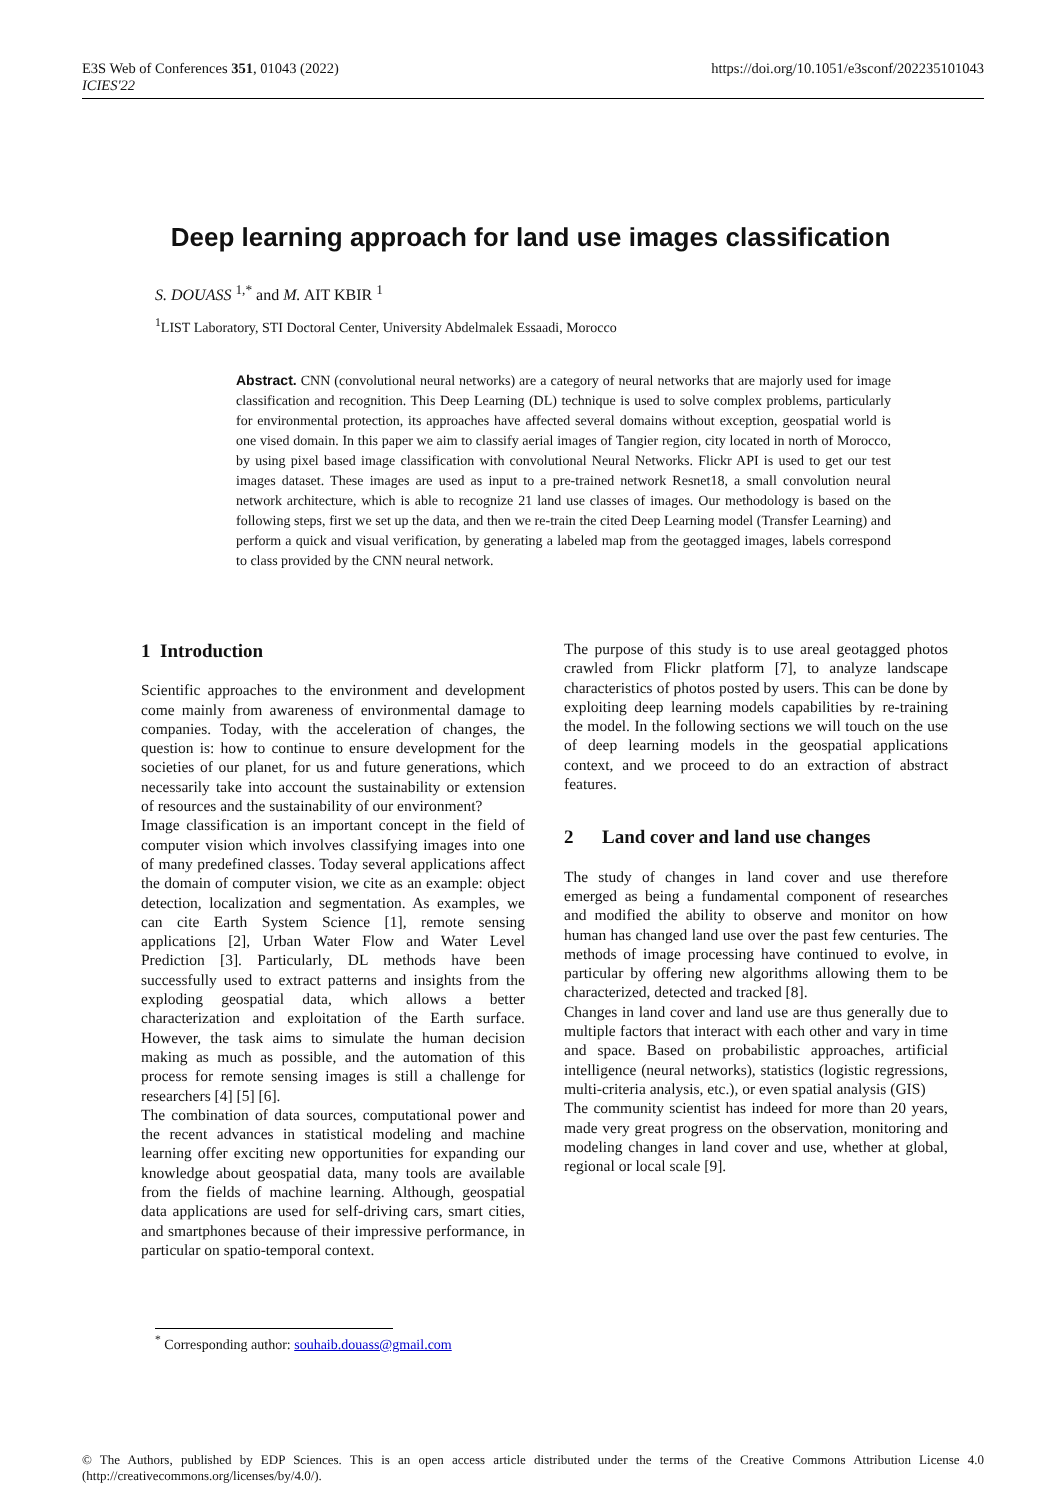E3S Web of Conferences 351, 01043 (2022)
ICIES'22
https://doi.org/10.1051/e3sconf/202235101043
Deep learning approach for land use images classification
S. DOUASS <sup>1,*</sup> and M. AIT KBIR <sup>1</sup>
<sup>1</sup> LIST Laboratory, STI Doctoral Center, University Abdelmalek Essaadi, Morocco
Abstract. CNN (convolutional neural networks) are a category of neural networks that are majorly used for image classification and recognition. This Deep Learning (DL) technique is used to solve complex problems, particularly for environmental protection, its approaches have affected several domains without exception, geospatial world is one vised domain. In this paper we aim to classify aerial images of Tangier region, city located in north of Morocco, by using pixel based image classification with convolutional Neural Networks. Flickr API is used to get our test images dataset. These images are used as input to a pre-trained network Resnet18, a small convolution neural network architecture, which is able to recognize 21 land use classes of images. Our methodology is based on the following steps, first we set up the data, and then we re-train the cited Deep Learning model (Transfer Learning) and perform a quick and visual verification, by generating a labeled map from the geotagged images, labels correspond to class provided by the CNN neural network.
1 Introduction
Scientific approaches to the environment and development come mainly from awareness of environmental damage to companies. Today, with the acceleration of changes, the question is: how to continue to ensure development for the societies of our planet, for us and future generations, which necessarily take into account the sustainability or extension of resources and the sustainability of our environment?
Image classification is an important concept in the field of computer vision which involves classifying images into one of many predefined classes. Today several applications affect the domain of computer vision, we cite as an example: object detection, localization and segmentation. As examples, we can cite Earth System Science [1], remote sensing applications [2], Urban Water Flow and Water Level Prediction [3]. Particularly, DL methods have been successfully used to extract patterns and insights from the exploding geospatial data, which allows a better characterization and exploitation of the Earth surface. However, the task aims to simulate the human decision making as much as possible, and the automation of this process for remote sensing images is still a challenge for researchers [4] [5] [6].
The combination of data sources, computational power and the recent advances in statistical modeling and machine learning offer exciting new opportunities for expanding our knowledge about geospatial data, many tools are available from the fields of machine learning. Although, geospatial data applications are used for self-driving cars, smart cities, and smartphones because of their impressive performance, in particular on spatio-temporal context.
The purpose of this study is to use areal geotagged photos crawled from Flickr platform [7], to analyze landscape characteristics of photos posted by users. This can be done by exploiting deep learning models capabilities by re-training the model. In the following sections we will touch on the use of deep learning models in the geospatial applications context, and we proceed to do an extraction of abstract features.
2 Land cover and land use changes
The study of changes in land cover and use therefore emerged as being a fundamental component of researches and modified the ability to observe and monitor on how human has changed land use over the past few centuries. The methods of image processing have continued to evolve, in particular by offering new algorithms allowing them to be characterized, detected and tracked [8].
Changes in land cover and land use are thus generally due to multiple factors that interact with each other and vary in time and space. Based on probabilistic approaches, artificial intelligence (neural networks), statistics (logistic regressions, multi-criteria analysis, etc.), or even spatial analysis (GIS)
The community scientist has indeed for more than 20 years, made very great progress on the observation, monitoring and modeling changes in land cover and use, whether at global, regional or local scale [9].
<sup>*</sup> Corresponding author: souhaib.douass@gmail.com
© The Authors, published by EDP Sciences. This is an open access article distributed under the terms of the Creative Commons Attribution License 4.0 (http://creativecommons.org/licenses/by/4.0/).